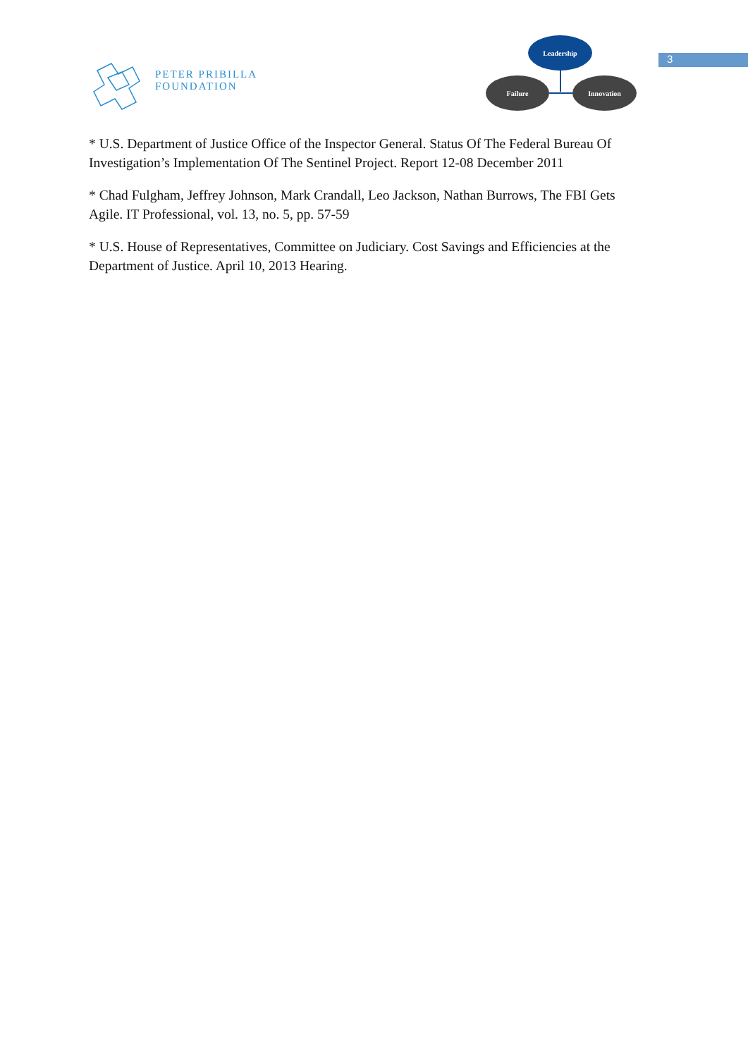PETER PRIBILLA FOUNDATION
Leadership
Failure Innovation
3
* U.S. Department of Justice Office of the Inspector General. Status Of The Federal Bureau Of Investigation’s Implementation Of The Sentinel Project. Report 12-08 December 2011
* Chad Fulgham, Jeffrey Johnson, Mark Crandall, Leo Jackson, Nathan Burrows, The FBI Gets Agile. IT Professional, vol. 13, no. 5, pp. 57-59
* U.S. House of Representatives, Committee on Judiciary. Cost Savings and Efficiencies at the Department of Justice. April 10, 2013 Hearing.